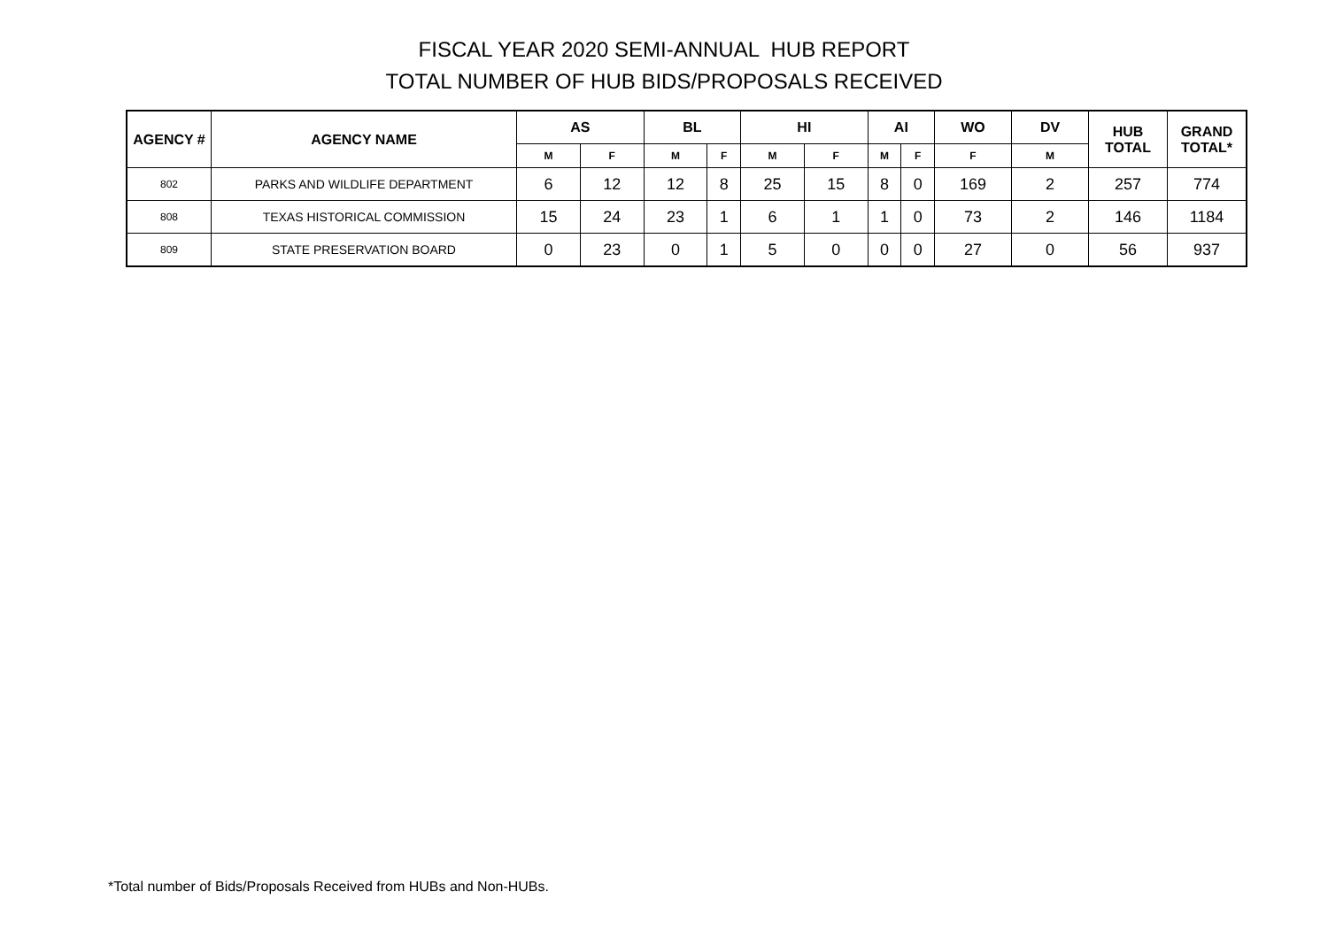FISCAL YEAR 2020 SEMI-ANNUAL HUB REPORT
TOTAL NUMBER OF HUB BIDS/PROPOSALS RECEIVED
| AGENCY # | AGENCY NAME | AS | | BL | | HI | | AI | | WO | DV | HUB TOTAL | GRAND TOTAL* |
| --- | --- | --- | --- | --- | --- | --- | --- | --- | --- | --- | --- | --- | --- |
| | | M | F | M | F | M | F | M | F | F | M | | |
| 802 | PARKS AND WILDLIFE DEPARTMENT | 6 | 12 | 12 | 8 | 25 | 15 | 8 | 0 | 169 | 2 | 257 | 774 |
| 808 | TEXAS HISTORICAL COMMISSION | 15 | 24 | 23 | 1 | 6 | 1 | 1 | 0 | 73 | 2 | 146 | 1184 |
| 809 | STATE PRESERVATION BOARD | 0 | 23 | 0 | 1 | 5 | 0 | 0 | 0 | 27 | 0 | 56 | 937 |
*Total number of Bids/Proposals Received from HUBs and Non-HUBs.